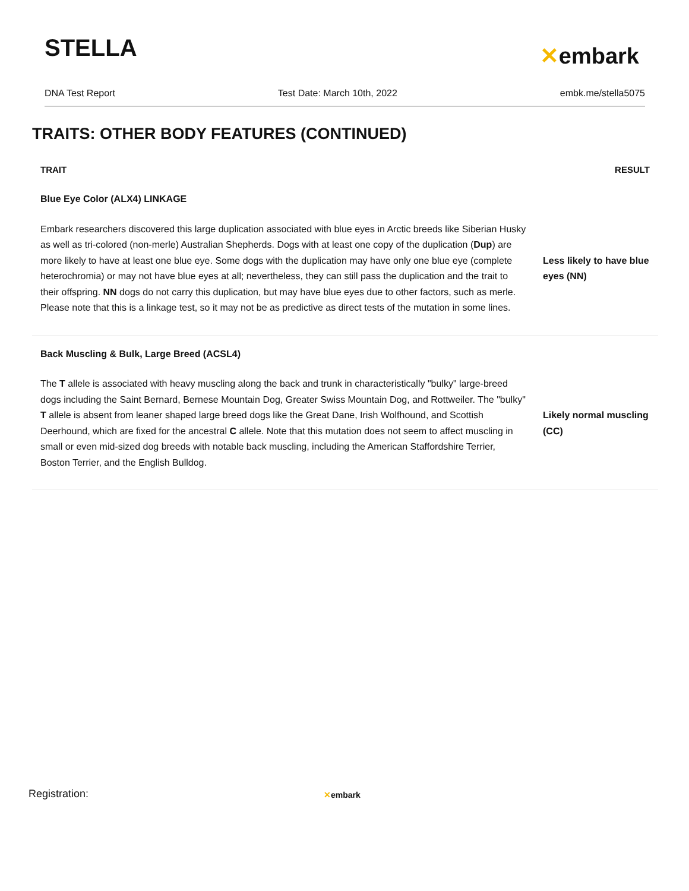STELLA
✕embark
DNA Test Report Test Date: March 10th, 2022 embk.me/stella5075
TRAITS: OTHER BODY FEATURES (CONTINUED)
| TRAIT | RESULT |
| --- | --- |
| Blue Eye Color (ALX4) LINKAGE | |
| Embark researchers discovered this large duplication associated with blue eyes in Arctic breeds like Siberian Husky as well as tri-colored (non-merle) Australian Shepherds. Dogs with at least one copy of the duplication ( Dup ) are more likely to have at least one blue eye. Some dogs with the duplication may have only one blue eye (complete heterochromia) or may not have blue eyes at all; nevertheless, they can still pass the duplication and the trait to their offspring. NN dogs do not carry this duplication, but may have blue eyes due to other factors, such as merle. Please note that this is a linkage test, so it may not be as predictive as direct tests of the mutation in some lines. | Less likely to have blue eyes (NN) |
| Back Muscling & Bulk, Large Breed (ACSL4) | |
| The T allele is associated with heavy muscling along the back and trunk in characteristically "bulky" large-breed dogs including the Saint Bernard, Bernese Mountain Dog, Greater Swiss Mountain Dog, and Rottweiler. The "bulky" T allele is absent from leaner shaped large breed dogs like the Great Dane, Irish Wolfhound, and Scottish Deerhound, which are fixed for the ancestral C allele. Note that this mutation does not seem to affect muscling in small or even mid-sized dog breeds with notable back muscling, including the American Staffordshire Terrier, Boston Terrier, and the English Bulldog. | Likely normal muscling (CC) |
Registration: ✕embark